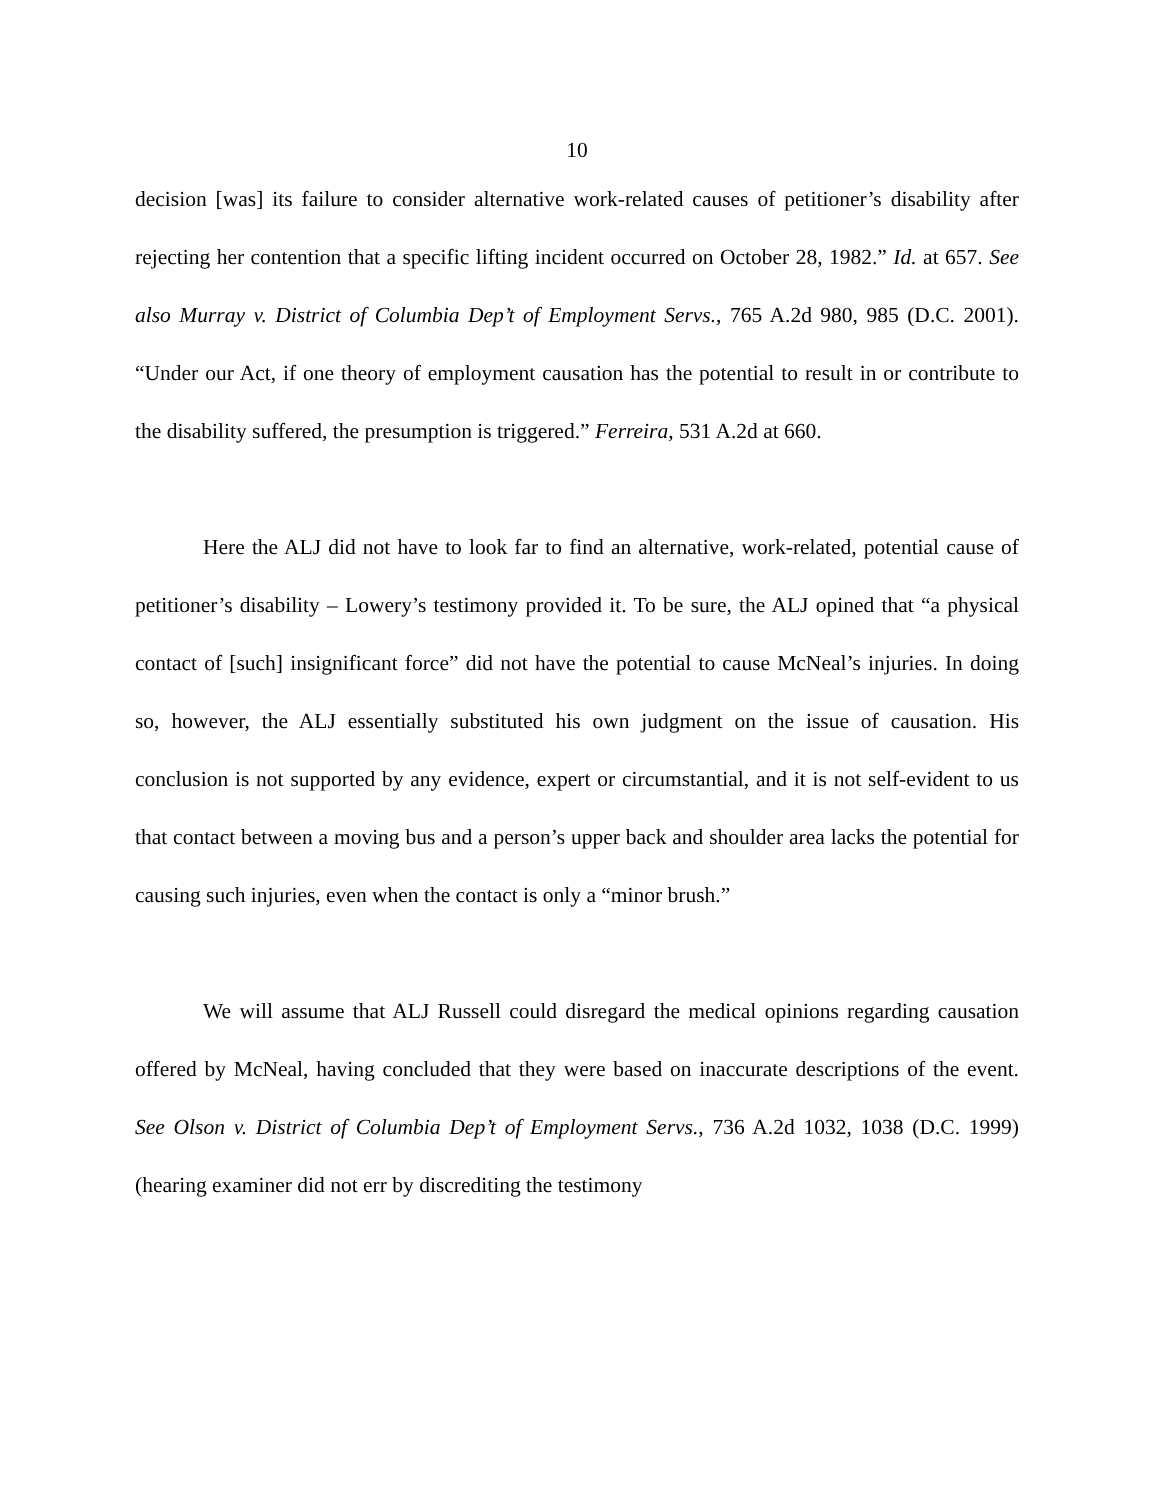10
decision [was] its failure to consider alternative work-related causes of petitioner’s disability after rejecting her contention that a specific lifting incident occurred on October 28, 1982.” Id. at 657. See also Murray v. District of Columbia Dep’t of Employment Servs., 765 A.2d 980, 985 (D.C. 2001). “Under our Act, if one theory of employment causation has the potential to result in or contribute to the disability suffered, the presumption is triggered.” Ferreira, 531 A.2d at 660.
Here the ALJ did not have to look far to find an alternative, work-related, potential cause of petitioner’s disability – Lowery’s testimony provided it. To be sure, the ALJ opined that “a physical contact of [such] insignificant force” did not have the potential to cause McNeal’s injuries. In doing so, however, the ALJ essentially substituted his own judgment on the issue of causation. His conclusion is not supported by any evidence, expert or circumstantial, and it is not self-evident to us that contact between a moving bus and a person’s upper back and shoulder area lacks the potential for causing such injuries, even when the contact is only a “minor brush.”
We will assume that ALJ Russell could disregard the medical opinions regarding causation offered by McNeal, having concluded that they were based on inaccurate descriptions of the event. See Olson v. District of Columbia Dep’t of Employment Servs., 736 A.2d 1032, 1038 (D.C. 1999) (hearing examiner did not err by discrediting the testimony